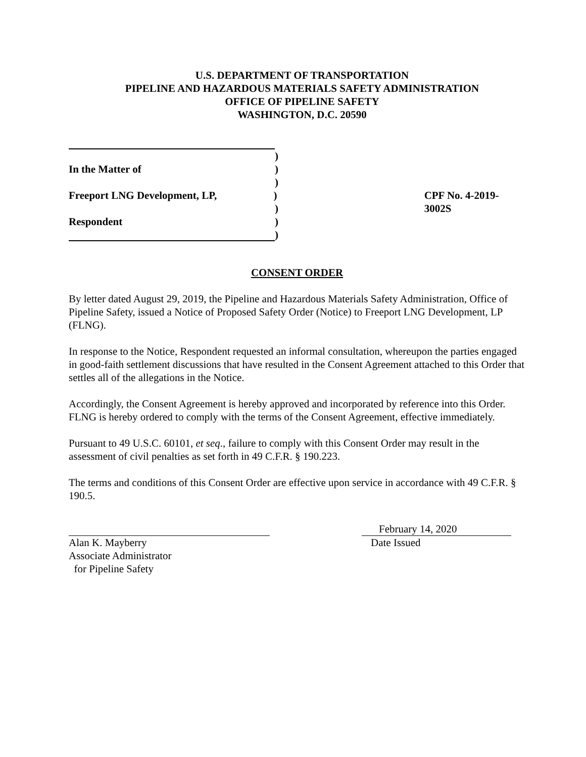U.S. DEPARTMENT OF TRANSPORTATION
PIPELINE AND HAZARDOUS MATERIALS SAFETY ADMINISTRATION
OFFICE OF PIPELINE SAFETY
WASHINGTON, D.C. 20590
)
In the Matter of )
)
Freeport LNG Development, LP, ) CPF No. 4-2019-3002S
)
Respondent )
)
CONSENT ORDER
By letter dated August 29, 2019, the Pipeline and Hazardous Materials Safety Administration, Office of Pipeline Safety, issued a Notice of Proposed Safety Order (Notice) to Freeport LNG Development, LP (FLNG).
In response to the Notice, Respondent requested an informal consultation, whereupon the parties engaged in good-faith settlement discussions that have resulted in the Consent Agreement attached to this Order that settles all of the allegations in the Notice.
Accordingly, the Consent Agreement is hereby approved and incorporated by reference into this Order. FLNG is hereby ordered to comply with the terms of the Consent Agreement, effective immediately.
Pursuant to 49 U.S.C. 60101, et seq., failure to comply with this Consent Order may result in the assessment of civil penalties as set forth in 49 C.F.R. § 190.223.
The terms and conditions of this Consent Order are effective upon service in accordance with 49 C.F.R. § 190.5.
Alan K. Mayberry
Associate Administrator
for Pipeline Safety
February 14, 2020
Date Issued